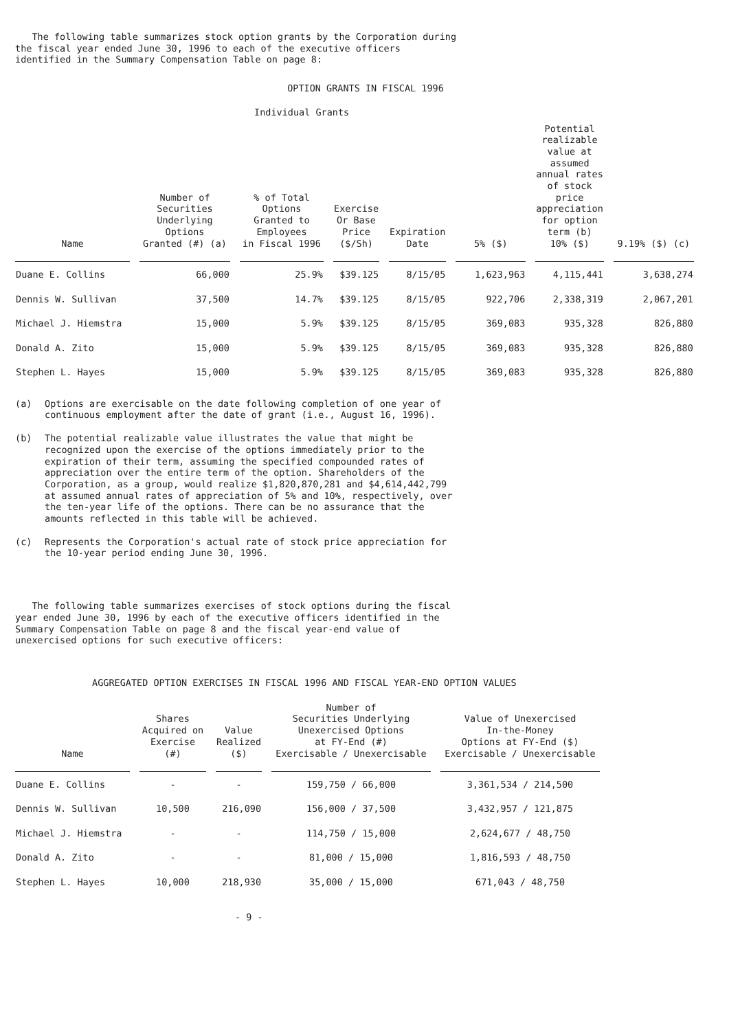The following table summarizes stock option grants by the Corporation during the fiscal year ended June 30, 1996 to each of the executive officers identified in the Summary Compensation Table on page 8:
OPTION GRANTS IN FISCAL 1996
Individual Grants
| Name | Number of Securities Underlying Options Granted (#) (a) | % of Total Options Granted to Employees in Fiscal 1996 | Exercise Or Base Price ($/Sh) | Expiration Date | 5% ($) | Potential realizable value at assumed annual rates of stock price appreciation for option term (b) 10% ($) | 9.19% ($) (c) |
| --- | --- | --- | --- | --- | --- | --- | --- |
| Duane E. Collins | 66,000 | 25.9% | $39.125 | 8/15/05 | 1,623,963 | 4,115,441 | 3,638,274 |
| Dennis W. Sullivan | 37,500 | 14.7% | $39.125 | 8/15/05 | 922,706 | 2,338,319 | 2,067,201 |
| Michael J. Hiemstra | 15,000 | 5.9% | $39.125 | 8/15/05 | 369,083 | 935,328 | 826,880 |
| Donald A. Zito | 15,000 | 5.9% | $39.125 | 8/15/05 | 369,083 | 935,328 | 826,880 |
| Stephen L. Hayes | 15,000 | 5.9% | $39.125 | 8/15/05 | 369,083 | 935,328 | 826,880 |
(a) Options are exercisable on the date following completion of one year of
continuous employment after the date of grant (i.e., August 16, 1996).
(b) The potential realizable value illustrates the value that might be
recognized upon the exercise of the options immediately prior to the
expiration of their term, assuming the specified compounded rates of
appreciation over the entire term of the option. Shareholders of the
Corporation, as a group, would realize $1,820,870,281 and $4,614,442,799
at assumed annual rates of appreciation of 5% and 10%, respectively, over
the ten-year life of the options. There can be no assurance that the
amounts reflected in this table will be achieved.
(c) Represents the Corporation's actual rate of stock price appreciation for
the 10-year period ending June 30, 1996.
The following table summarizes exercises of stock options during the fiscal year ended June 30, 1996 by each of the executive officers identified in the Summary Compensation Table on page 8 and the fiscal year-end value of unexercised options for such executive officers:
AGGREGATED OPTION EXERCISES IN FISCAL 1996 AND FISCAL YEAR-END OPTION VALUES
| Name | Shares Acquired on Exercise (#) | Value Realized ($) | Number of Securities Underlying Unexercised Options at FY-End (#) Exercisable / Unexercisable | Value of Unexercised In-the-Money Options at FY-End ($) Exercisable / Unexercisable |
| --- | --- | --- | --- | --- |
| Duane E. Collins | - | - | 159,750 / 66,000 | 3,361,534 / 214,500 |
| Dennis W. Sullivan | 10,500 | 216,090 | 156,000 / 37,500 | 3,432,957 / 121,875 |
| Michael J. Hiemstra | - | - | 114,750 / 15,000 | 2,624,677 / 48,750 |
| Donald A. Zito | - | - | 81,000 / 15,000 | 1,816,593 / 48,750 |
| Stephen L. Hayes | 10,000 | 218,930 | 35,000 / 15,000 | 671,043 / 48,750 |
- 9 -